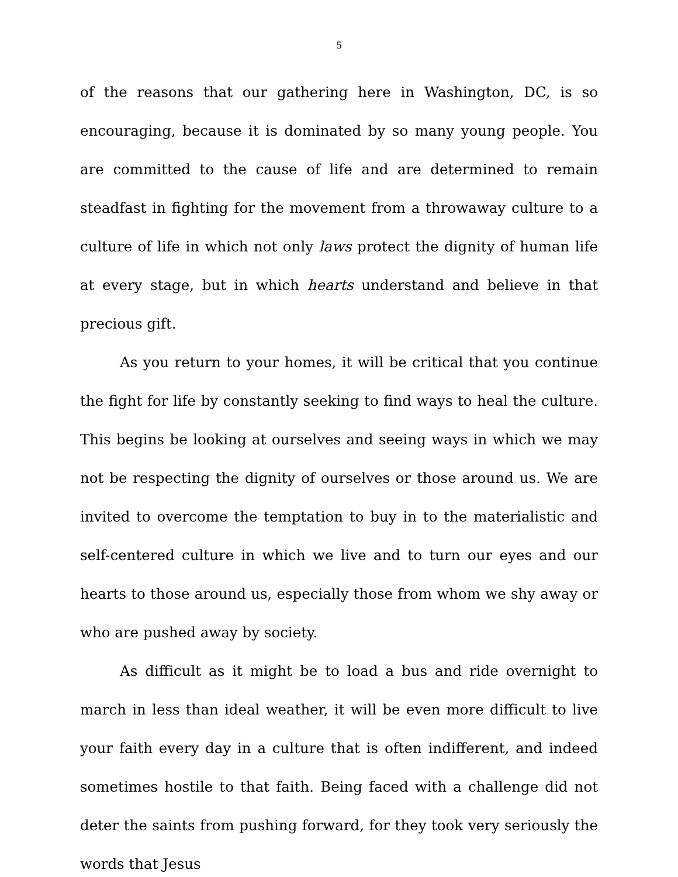5
of the reasons that our gathering here in Washington, DC, is so encouraging, because it is dominated by so many young people. You are committed to the cause of life and are determined to remain steadfast in fighting for the movement from a throwaway culture to a culture of life in which not only laws protect the dignity of human life at every stage, but in which hearts understand and believe in that precious gift.
As you return to your homes, it will be critical that you continue the fight for life by constantly seeking to find ways to heal the culture. This begins be looking at ourselves and seeing ways in which we may not be respecting the dignity of ourselves or those around us. We are invited to overcome the temptation to buy in to the materialistic and self-centered culture in which we live and to turn our eyes and our hearts to those around us, especially those from whom we shy away or who are pushed away by society.
As difficult as it might be to load a bus and ride overnight to march in less than ideal weather, it will be even more difficult to live your faith every day in a culture that is often indifferent, and indeed sometimes hostile to that faith. Being faced with a challenge did not deter the saints from pushing forward, for they took very seriously the words that Jesus